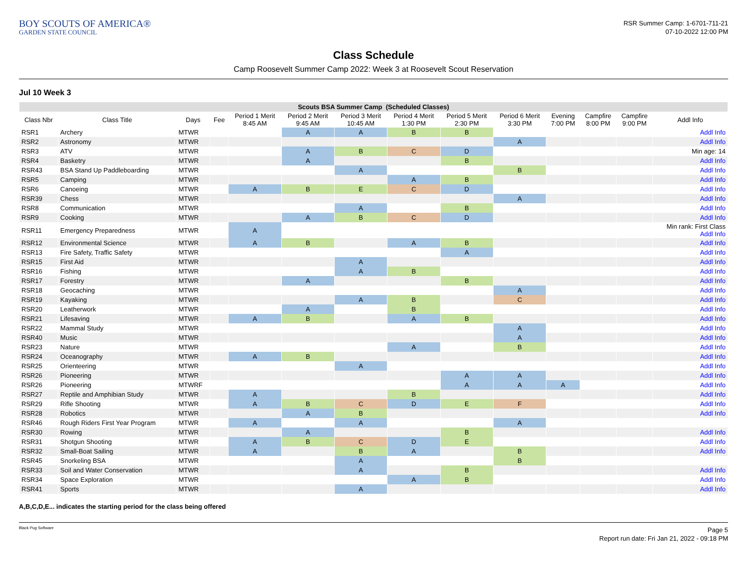BOY SCOUTS OF AMERICA®
GARDEN STATE COUNCIL
RSR Summer Camp: 1-6701-711-21
07-10-2022 12:00 PM
Class Schedule
Camp Roosevelt Summer Camp 2022: Week 3 at Roosevelt Scout Reservation
Jul 10 Week 3
| Scouts BSA Summer Camp (Scheduled Classes) | | | | | | | | | | | | | |
| --- | --- | --- | --- | --- | --- | --- | --- | --- | --- | --- | --- | --- | --- |
| Class Nbr | Class Title | Days | Fee | Period 1 Merit 8:45 AM | Period 2 Merit 9:45 AM | Period 3 Merit 10:45 AM | Period 4 Merit 1:30 PM | Period 5 Merit 2:30 PM | Period 6 Merit 3:30 PM | Evening 7:00 PM | Campfire 8:00 PM | Campfire 9:00 PM | Addl Info |
| RSR1 | Archery | MTWR | | | A | A | B | B | | | | | Addl Info |
| RSR2 | Astronomy | MTWR | | | | | | | A | | | | Addl Info |
| RSR3 | ATV | MTWR | | | A | B | C | D | | | | | Min age: 14 |
| RSR4 | Basketry | MTWR | | | A | | | B | | | | | Addl Info |
| RSR43 | BSA Stand Up Paddleboarding | MTWR | | | | A | | | B | | | | Addl Info |
| RSR5 | Camping | MTWR | | | | | A | B | | | | | Addl Info |
| RSR6 | Canoeing | MTWR | | A | B | E | C | D | | | | | Addl Info |
| RSR39 | Chess | MTWR | | | | | | | A | | | | Addl Info |
| RSR8 | Communication | MTWR | | | | A | | B | | | | | Addl Info |
| RSR9 | Cooking | MTWR | | | A | B | C | D | | | | | Addl Info |
| RSR11 | Emergency Preparedness | MTWR | | A | | | | | | | | | Min rank: First Class Addl Info |
| RSR12 | Environmental Science | MTWR | | A | B | | A | B | | | | | Addl Info |
| RSR13 | Fire Safety, Traffic Safety | MTWR | | | | | | A | | | | | Addl Info |
| RSR15 | First Aid | MTWR | | | | A | | | | | | | Addl Info |
| RSR16 | Fishing | MTWR | | | | A | B | | | | | | Addl Info |
| RSR17 | Forestry | MTWR | | | A | | | B | | | | | Addl Info |
| RSR18 | Geocaching | MTWR | | | | | | | A | | | | Addl Info |
| RSR19 | Kayaking | MTWR | | | | A | B | | C | | | | Addl Info |
| RSR20 | Leatherwork | MTWR | | | A | | B | | | | | | Addl Info |
| RSR21 | Lifesaving | MTWR | | A | B | | A | B | | | | | Addl Info |
| RSR22 | Mammal Study | MTWR | | | | | | | A | | | | Addl Info |
| RSR40 | Music | MTWR | | | | | | | A | | | | Addl Info |
| RSR23 | Nature | MTWR | | | | | A | | B | | | | Addl Info |
| RSR24 | Oceanography | MTWR | | A | B | | | | | | | | Addl Info |
| RSR25 | Orienteering | MTWR | | | | A | | | | | | | Addl Info |
| RSR26 | Pioneering | MTWR | | | | | | A | A | | | | Addl Info |
| RSR26 | Pioneering | MTWRF | | | | | | A | A | A | | | Addl Info |
| RSR27 | Reptile and Amphibian Study | MTWR | | A | | | B | | | | | | Addl Info |
| RSR29 | Rifle Shooting | MTWR | | A | B | C | D | E | F | | | | Addl Info |
| RSR28 | Robotics | MTWR | | | A | B | | | | | | | Addl Info |
| RSR46 | Rough Riders First Year Program | MTWR | | A | | A | | | A | | | | |
| RSR30 | Rowing | MTWR | | | A | | | B | | | | | Addl Info |
| RSR31 | Shotgun Shooting | MTWR | | A | B | C | D | E | | | | | Addl Info |
| RSR32 | Small-Boat Sailing | MTWR | | A | | B | A | | B | | | | Addl Info |
| RSR45 | Snorkeling BSA | MTWR | | | | A | | | B | | | | |
| RSR33 | Soil and Water Conservation | MTWR | | | | A | | B | | | | | Addl Info |
| RSR34 | Space Exploration | MTWR | | | | | A | B | | | | | Addl Info |
| RSR41 | Sports | MTWR | | | | A | | | | | | | Addl Info |
A,B,C,D,E... indicates the starting period for the class being offered
Black Pug Software
Page 5
Report run date: Fri Jan 21, 2022 - 09:18 PM